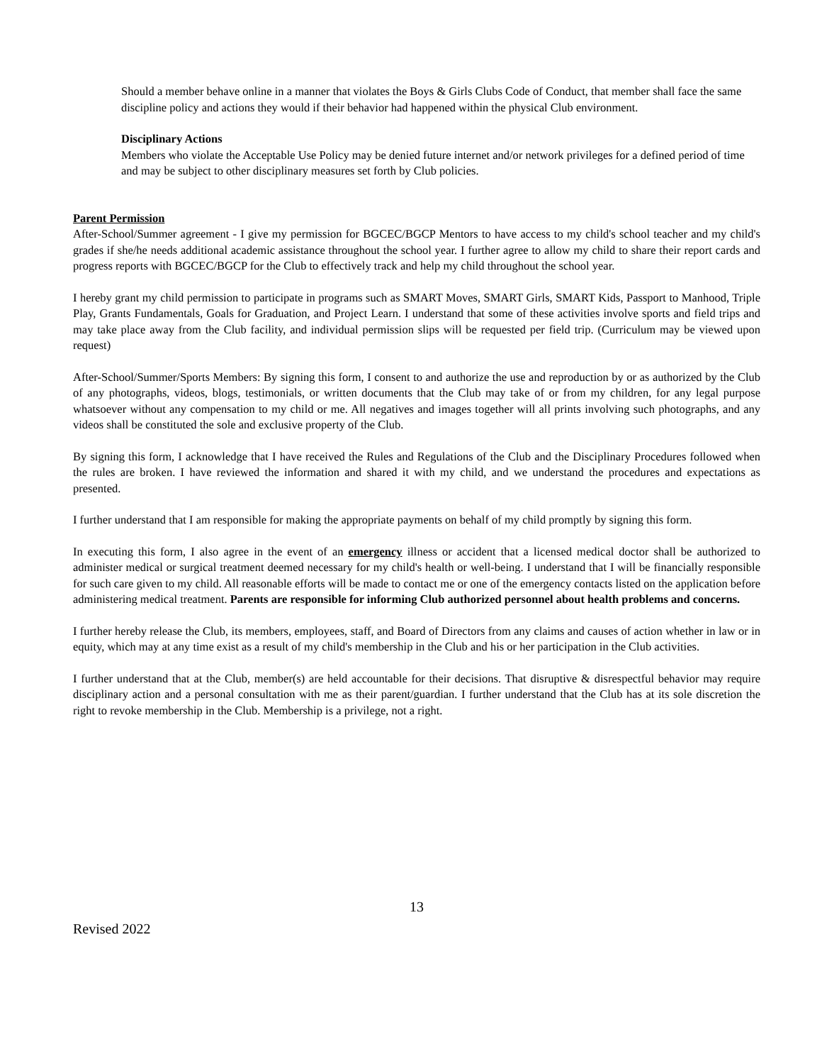Should a member behave online in a manner that violates the Boys & Girls Clubs Code of Conduct, that member shall face the same discipline policy and actions they would if their behavior had happened within the physical Club environment.
Disciplinary Actions
Members who violate the Acceptable Use Policy may be denied future internet and/or network privileges for a defined period of time and may be subject to other disciplinary measures set forth by Club policies.
Parent Permission
After-School/Summer agreement - I give my permission for BGCEC/BGCP Mentors to have access to my child's school teacher and my child's grades if she/he needs additional academic assistance throughout the school year. I further agree to allow my child to share their report cards and progress reports with BGCEC/BGCP for the Club to effectively track and help my child throughout the school year.
I hereby grant my child permission to participate in programs such as SMART Moves, SMART Girls, SMART Kids, Passport to Manhood, Triple Play, Grants Fundamentals, Goals for Graduation, and Project Learn. I understand that some of these activities involve sports and field trips and may take place away from the Club facility, and individual permission slips will be requested per field trip. (Curriculum may be viewed upon request)
After-School/Summer/Sports Members: By signing this form, I consent to and authorize the use and reproduction by or as authorized by the Club of any photographs, videos, blogs, testimonials, or written documents that the Club may take of or from my children, for any legal purpose whatsoever without any compensation to my child or me. All negatives and images together will all prints involving such photographs, and any videos shall be constituted the sole and exclusive property of the Club.
By signing this form, I acknowledge that I have received the Rules and Regulations of the Club and the Disciplinary Procedures followed when the rules are broken. I have reviewed the information and shared it with my child, and we understand the procedures and expectations as presented.
I further understand that I am responsible for making the appropriate payments on behalf of my child promptly by signing this form.
In executing this form, I also agree in the event of an emergency illness or accident that a licensed medical doctor shall be authorized to administer medical or surgical treatment deemed necessary for my child's health or well-being. I understand that I will be financially responsible for such care given to my child. All reasonable efforts will be made to contact me or one of the emergency contacts listed on the application before administering medical treatment. Parents are responsible for informing Club authorized personnel about health problems and concerns.
I further hereby release the Club, its members, employees, staff, and Board of Directors from any claims and causes of action whether in law or in equity, which may at any time exist as a result of my child's membership in the Club and his or her participation in the Club activities.
I further understand that at the Club, member(s) are held accountable for their decisions. That disruptive & disrespectful behavior may require disciplinary action and a personal consultation with me as their parent/guardian. I further understand that the Club has at its sole discretion the right to revoke membership in the Club. Membership is a privilege, not a right.
13
Revised 2022